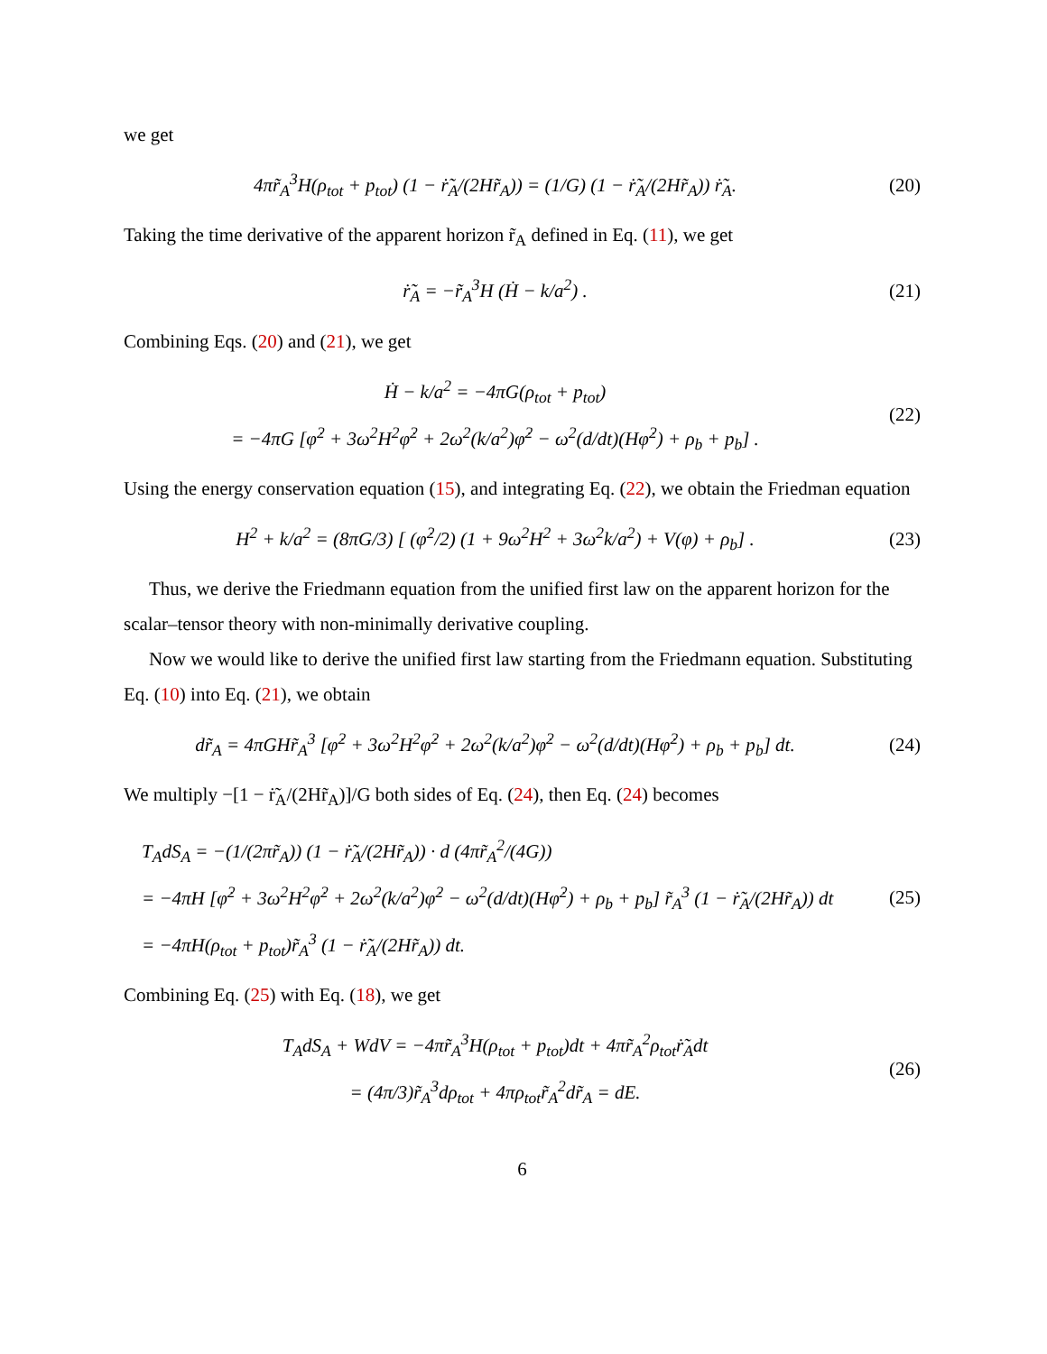we get
4πr̃<sub>A</sub><sup>3</sup>H(ρ<sub>tot</sub> + p<sub>tot</sub>) (1 − ṙ̃<sub>A</sub>/(2Hr̃<sub>A</sub>)) = (1/G) (1 − ṙ̃<sub>A</sub>/(2Hr̃<sub>A</sub>)) ṙ̃<sub>A</sub>.
(20)
Taking the time derivative of the apparent horizon r̃<sub>A</sub> defined in Eq. (11), we get
ṙ̃<sub>A</sub> = −r̃<sub>A</sub><sup>3</sup>H (Ḣ − k/a<sup>2</sup>) . (21)
Combining Eqs. (20) and (21), we get
Ḣ − k/a<sup>2</sup> = −4πG(ρ<sub>tot</sub> + p<sub>tot</sub>)
= −4πG [φ̇<sup>2</sup> + 3ω<sup>2</sup>H<sup>2</sup>φ̇<sup>2</sup> + 2ω<sup>2</sup>(k/a<sup>2</sup>)φ̇<sup>2</sup> − ω<sup>2</sup>(d/dt)(Hφ̇<sup>2</sup>) + ρ<sub>b</sub> + p<sub>b</sub>] .
(22)
Using the energy conservation equation (15), and integrating Eq. (22), we obtain the Friedman equation
H<sup>2</sup> + k/a<sup>2</sup> = (8πG/3) [ (φ̇<sup>2</sup>/2) (1 + 9ω<sup>2</sup>H<sup>2</sup> + 3ω<sup>2</sup>k/a<sup>2</sup>) + V(φ) + ρ<sub>b</sub>] .
(23)
Thus, we derive the Friedmann equation from the unified first law on the apparent horizon for the scalar–tensor theory with non-minimally derivative coupling.
Now we would like to derive the unified first law starting from the Friedmann equation. Substituting Eq. (10) into Eq. (21), we obtain
dr̃<sub>A</sub> = 4πGHr̃<sub>A</sub><sup>3</sup> [φ̇<sup>2</sup> + 3ω<sup>2</sup>H<sup>2</sup>φ̇<sup>2</sup> + 2ω<sup>2</sup>(k/a<sup>2</sup>)φ̇<sup>2</sup> − ω<sup>2</sup>(d/dt)(Hφ̇<sup>2</sup>) + ρ<sub>b</sub> + p<sub>b</sub>] dt.
(24)
We multiply −[1 − ṙ̃<sub>A</sub>/(2Hr̃<sub>A</sub>)]/G both sides of Eq. (24), then Eq. (24) becomes
T<sub>A</sub>dS<sub>A</sub> = −(1/(2πr̃<sub>A</sub>)) (1 − ṙ̃<sub>A</sub>/(2Hr̃<sub>A</sub>)) · d (4πr̃<sub>A</sub><sup>2</sup>/(4G))
= −4πH [φ̇<sup>2</sup> + 3ω<sup>2</sup>H<sup>2</sup>φ̇<sup>2</sup> + 2ω<sup>2</sup>(k/a<sup>2</sup>)φ̇<sup>2</sup> − ω<sup>2</sup>(d/dt)(Hφ̇<sup>2</sup>) + ρ<sub>b</sub> + p<sub>b</sub>] r̃<sub>A</sub><sup>3</sup> (1 − ṙ̃<sub>A</sub>/(2Hr̃<sub>A</sub>)) dt
= −4πH(ρ<sub>tot</sub> + p<sub>tot</sub>)r̃<sub>A</sub><sup>3</sup> (1 − ṙ̃<sub>A</sub>/(2Hr̃<sub>A</sub>)) dt.
(25)
Combining Eq. (25) with Eq. (18), we get
T<sub>A</sub>dS<sub>A</sub> + WdV = −4πr̃<sub>A</sub><sup>3</sup>H(ρ<sub>tot</sub> + p<sub>tot</sub>)dt + 4πr̃<sub>A</sub><sup>2</sup>ρ<sub>tot</sub>ṙ̃<sub>A</sub>dt
= (4π/3)r̃<sub>A</sub><sup>3</sup>dρ<sub>tot</sub> + 4πρ<sub>tot</sub>r̃<sub>A</sub><sup>2</sup>dr̃<sub>A</sub> = dE.
(26)
6